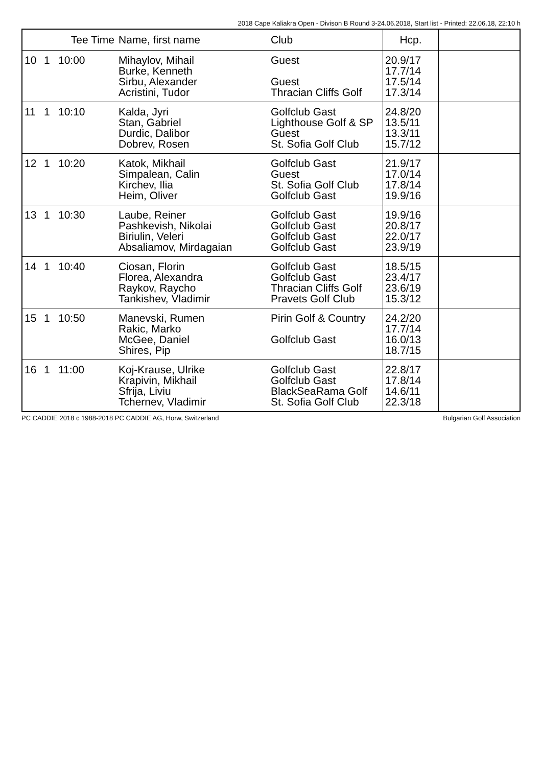2018 Cape Kaliakra Open - Divison B Round 3-24.06.2018, Start list - Printed: 22.06.18, 22:10 h
| | | Tee Time | Name, first name | Club | Hcp. | |
| --- | --- | --- | --- | --- | --- | --- |
| 10 | 1 | 10:00 | Mihaylov, Mihail Burke, Kenneth Sirbu, Alexander Acristini, Tudor | Guest Guest Thracian Cliffs Golf | 20.9/17 17.7/14 17.5/14 17.3/14 | |
| 11 | 1 | 10:10 | Kalda, Jyri Stan, Gabriel Durdic, Dalibor Dobrev, Rosen | Golfclub Gast Lighthouse Golf & SP Guest St. Sofia Golf Club | 24.8/20 13.5/11 13.3/11 15.7/12 | |
| 12 | 1 | 10:20 | Katok, Mikhail Simpalean, Calin Kirchev, Ilia Heim, Oliver | Golfclub Gast Guest St. Sofia Golf Club Golfclub Gast | 21.9/17 17.0/14 17.8/14 19.9/16 | |
| 13 | 1 | 10:30 | Laube, Reiner Pashkevish, Nikolai Biriulin, Veleri Absaliamov, Mirdagaian | Golfclub Gast Golfclub Gast Golfclub Gast Golfclub Gast | 19.9/16 20.8/17 22.0/17 23.9/19 | |
| 14 | 1 | 10:40 | Ciosan, Florin Florea, Alexandra Raykov, Raycho Tankishev, Vladimir | Golfclub Gast Golfclub Gast Thracian Cliffs Golf Pravets Golf Club | 18.5/15 23.4/17 23.6/19 15.3/12 | |
| 15 | 1 | 10:50 | Manevski, Rumen Rakic, Marko McGee, Daniel Shires, Pip | Pirin Golf & Country Golfclub Gast | 24.2/20 17.7/14 16.0/13 18.7/15 | |
| 16 | 1 | 11:00 | Koj-Krause, Ulrike Krapivin, Mikhail Sfrija, Liviu Tchernev, Vladimir | Golfclub Gast Golfclub Gast BlackSeaRama Golf St. Sofia Golf Club | 22.8/17 17.8/14 14.6/11 22.3/18 | |
PC CADDIE 2018 c 1988-2018 PC CADDIE AG, Horw, Switzerland Bulgarian Golf Association